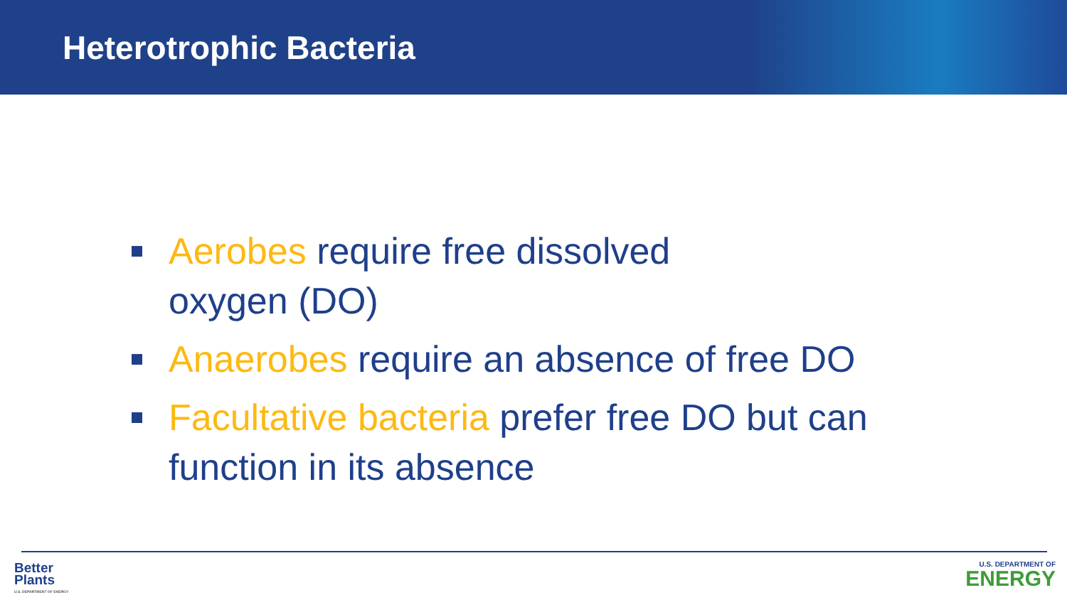Heterotrophic Bacteria
Aerobes require free dissolved
oxygen (DO)
Anaerobes require an absence of free DO
Facultative bacteria prefer free DO but can function in its absence
Better
Plants
U.S. DEPARTMENT OF ENERGY
U.S. DEPARTMENT OF
ENERGY